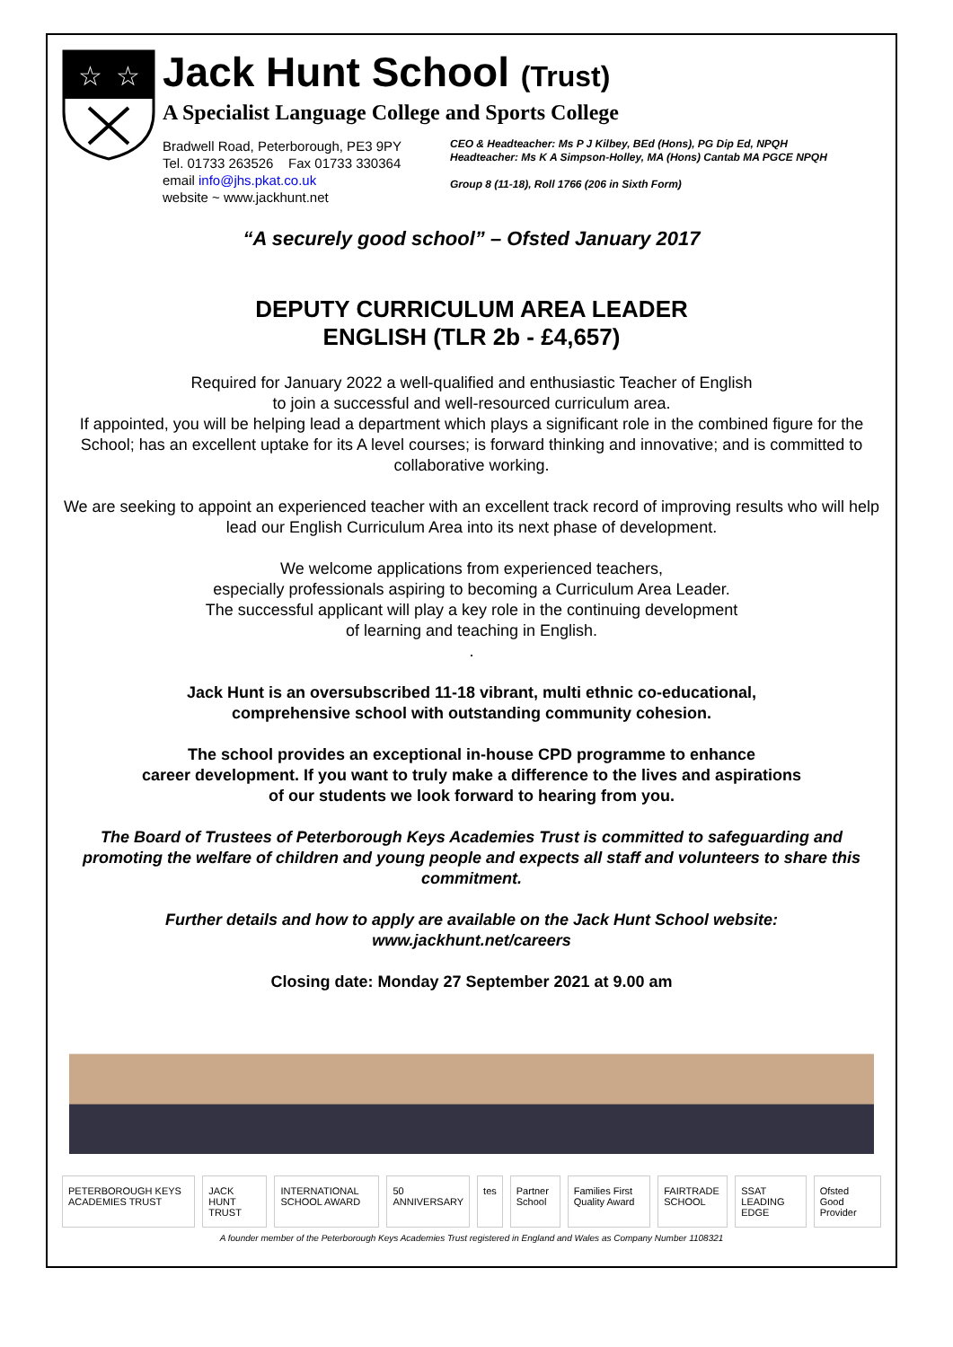☆
☆
Jack Hunt School (Trust)
A Specialist Language College and Sports College
Bradwell Road, Peterborough, PE3 9PY
Tel. 01733 263526 Fax 01733 330364
email info@jhs.pkat.co.uk
website ~ www.jackhunt.net
CEO & Headteacher: Ms P J Kilbey, BEd (Hons), PG Dip Ed, NPQH
Headteacher: Ms K A Simpson-Holley, MA (Hons) Cantab MA PGCE NPQH
Group 8 (11-18), Roll 1766 (206 in Sixth Form)
“A securely good school” – Ofsted January 2017
DEPUTY CURRICULUM AREA LEADER
ENGLISH (TLR 2b - £4,657)
Required for January 2022 a well-qualified and enthusiastic Teacher of English
to join a successful and well-resourced curriculum area.
If appointed, you will be helping lead a department which plays a significant role in the combined figure for the School; has an excellent uptake for its A level courses; is forward thinking and innovative; and is committed to collaborative working.
We are seeking to appoint an experienced teacher with an excellent track record of improving results who will help lead our English Curriculum Area into its next phase of development.
We welcome applications from experienced teachers,
especially professionals aspiring to becoming a Curriculum Area Leader.
The successful applicant will play a key role in the continuing development
of learning and teaching in English.
.
Jack Hunt is an oversubscribed 11-18 vibrant, multi ethnic co-educational,
comprehensive school with outstanding community cohesion.
The school provides an exceptional in-house CPD programme to enhance
career development. If you want to truly make a difference to the lives and aspirations
of our students we look forward to hearing from you.
The Board of Trustees of Peterborough Keys Academies Trust is committed to safeguarding and promoting the welfare of children and young people and expects all staff and volunteers to share this commitment.
Further details and how to apply are available on the Jack Hunt School website:
www.jackhunt.net/careers
Closing date: Monday 27 September 2021 at 9.00 am
PETERBOROUGH KEYS ACADEMIES TRUST JACK HUNT TRUST INTERNATIONAL SCHOOL AWARD 50 ANNIVERSARY tes Partner School Families First Quality Award FAIRTRADE SCHOOL SSAT LEADING EDGE Ofsted Good Provider
A founder member of the Peterborough Keys Academies Trust registered in England and Wales as Company Number 1108321